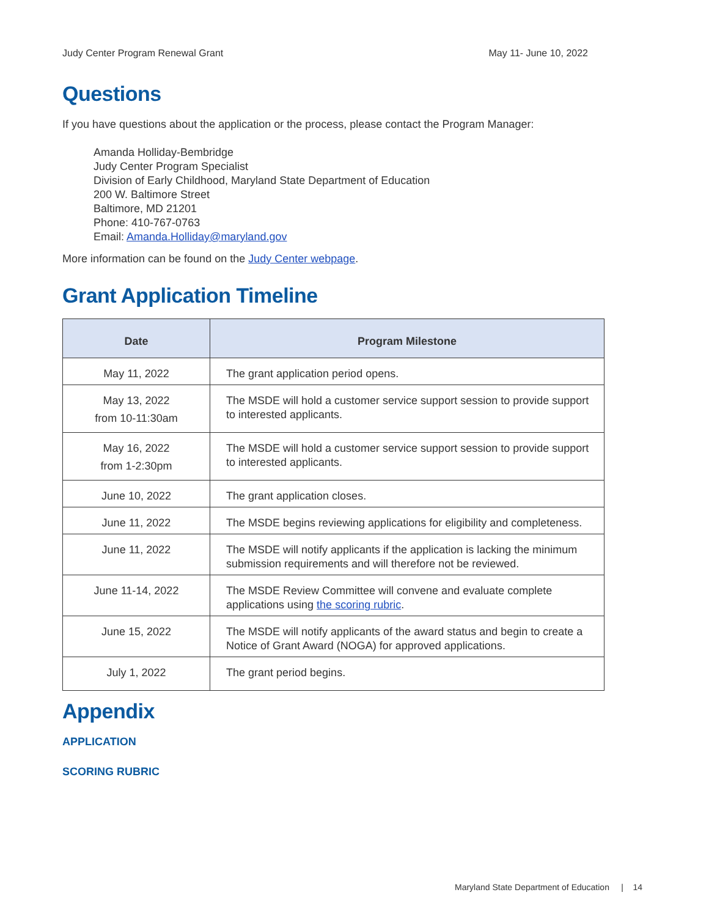Judy Center Program Renewal Grant May 11- June 10, 2022
Questions
If you have questions about the application or the process, please contact the Program Manager:
Amanda Holliday-Bembridge
Judy Center Program Specialist
Division of Early Childhood, Maryland State Department of Education
200 W. Baltimore Street
Baltimore, MD 21201
Phone: 410-767-0763
Email: Amanda.Holliday@maryland.gov
More information can be found on the Judy Center webpage.
Grant Application Timeline
| Date | Program Milestone |
| --- | --- |
| May 11, 2022 | The grant application period opens. |
| May 13, 2022 from 10-11:30am | The MSDE will hold a customer service support session to provide support to interested applicants. |
| May 16, 2022 from 1-2:30pm | The MSDE will hold a customer service support session to provide support to interested applicants. |
| June 10, 2022 | The grant application closes. |
| June 11, 2022 | The MSDE begins reviewing applications for eligibility and completeness. |
| June 11, 2022 | The MSDE will notify applicants if the application is lacking the minimum submission requirements and will therefore not be reviewed. |
| June 11-14, 2022 | The MSDE Review Committee will convene and evaluate complete applications using the scoring rubric . |
| June 15, 2022 | The MSDE will notify applicants of the award status and begin to create a Notice of Grant Award (NOGA) for approved applications. |
| July 1, 2022 | The grant period begins. |
Appendix
APPLICATION
SCORING RUBRIC
Maryland State Department of Education | 14